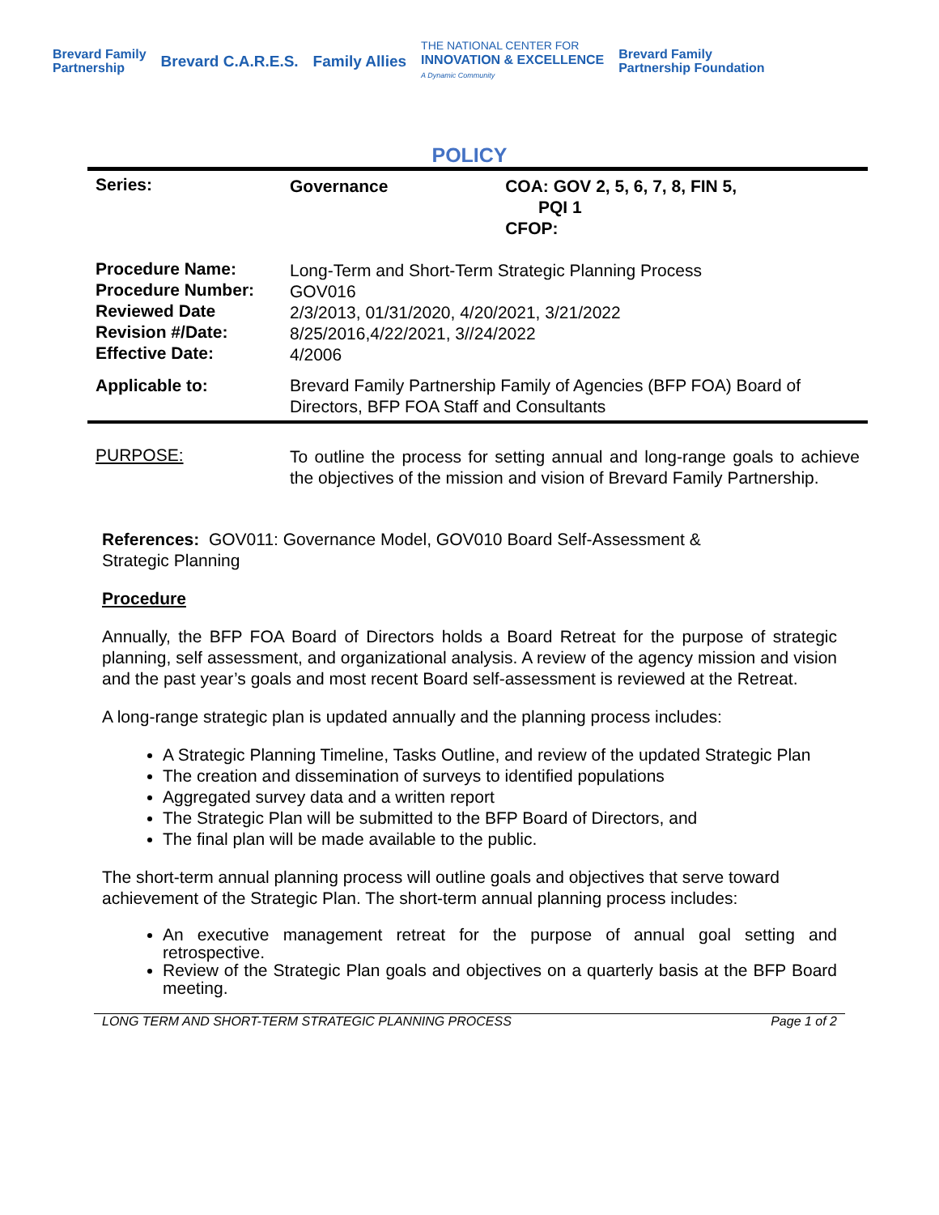Brevard Family
Partnership Brevard C.A.R.E.S. Family Allies THE NATIONAL CENTER FOR
INNOVATION & EXCELLENCE
A Dynamic Community Brevard Family
Partnership Foundation
POLICY
| Series: | Governance | COA: GOV 2, 5, 6, 7, 8, FIN 5, PQI 1 CFOP: |
| Procedure Name: Procedure Number: Reviewed Date Revision #/Date: Effective Date: | Long-Term and Short-Term Strategic Planning Process GOV016 2/3/2013, 01/31/2020, 4/20/2021, 3/21/2022 8/25/2016,4/22/2021, 3//24/2022 4/2006 | |
| Applicable to: | Brevard Family Partnership Family of Agencies (BFP FOA) Board of Directors, BFP FOA Staff and Consultants | |
| PURPOSE: | To outline the process for setting annual and long-range goals to achieve the objectives of the mission and vision of Brevard Family Partnership. | |
References: GOV011: Governance Model, GOV010 Board Self-Assessment &
Strategic Planning
Procedure
Annually, the BFP FOA Board of Directors holds a Board Retreat for the purpose of strategic planning, self assessment, and organizational analysis. A review of the agency mission and vision and the past year’s goals and most recent Board self-assessment is reviewed at the Retreat.
A long-range strategic plan is updated annually and the planning process includes:
A Strategic Planning Timeline, Tasks Outline, and review of the updated Strategic Plan
The creation and dissemination of surveys to identified populations
Aggregated survey data and a written report
The Strategic Plan will be submitted to the BFP Board of Directors, and
The final plan will be made available to the public.
The short-term annual planning process will outline goals and objectives that serve toward achievement of the Strategic Plan. The short-term annual planning process includes:
An executive management retreat for the purpose of annual goal setting and retrospective.
Review of the Strategic Plan goals and objectives on a quarterly basis at the BFP Board meeting.
LONG TERM AND SHORT-TERM STRATEGIC PLANNING PROCESS Page 1 of 2